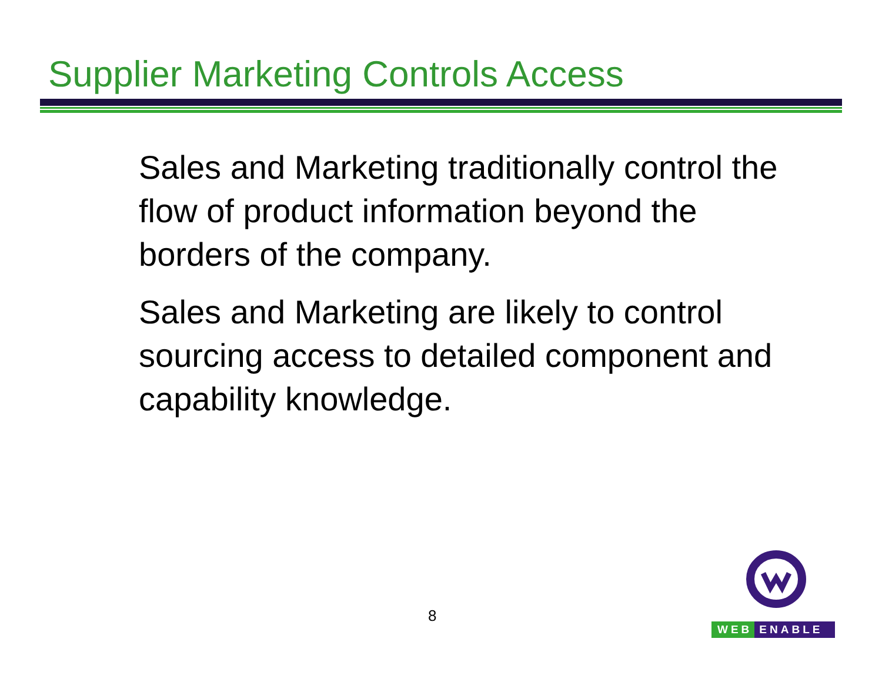Supplier Marketing Controls Access
Sales and Marketing traditionally control the flow of product information beyond the borders of the company.
Sales and Marketing are likely to control sourcing access to detailed component and capability knowledge.
8
WEB ENABLE